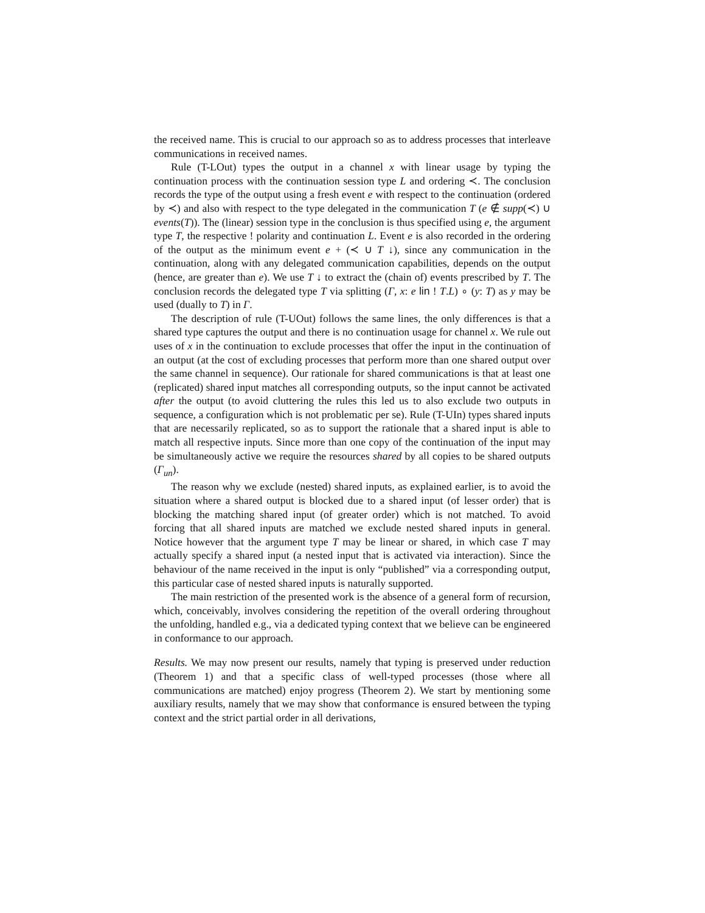the received name. This is crucial to our approach so as to address processes that interleave communications in received names.
Rule (T-LOut) types the output in a channel x with linear usage by typing the continuation process with the continuation session type L and ordering ≺. The conclusion records the type of the output using a fresh event e with respect to the continuation (ordered by ≺) and also with respect to the type delegated in the communication T (e ∉ supp(≺) ∪ events(T)). The (linear) session type in the conclusion is thus specified using e, the argument type T, the respective ! polarity and continuation L. Event e is also recorded in the ordering of the output as the minimum event e + (≺ ∪ T ↓), since any communication in the continuation, along with any delegated communication capabilities, depends on the output (hence, are greater than e). We use T ↓ to extract the (chain of) events prescribed by T. The conclusion records the delegated type T via splitting (Γ, x: e lin ! T.L) ∘ (y: T) as y may be used (dually to T) in Γ.
The description of rule (T-UOut) follows the same lines, the only differences is that a shared type captures the output and there is no continuation usage for channel x. We rule out uses of x in the continuation to exclude processes that offer the input in the continuation of an output (at the cost of excluding processes that perform more than one shared output over the same channel in sequence). Our rationale for shared communications is that at least one (replicated) shared input matches all corresponding outputs, so the input cannot be activated after the output (to avoid cluttering the rules this led us to also exclude two outputs in sequence, a configuration which is not problematic per se). Rule (T-UIn) types shared inputs that are necessarily replicated, so as to support the rationale that a shared input is able to match all respective inputs. Since more than one copy of the continuation of the input may be simultaneously active we require the resources shared by all copies to be shared outputs (Γ<sub>un</sub>).
The reason why we exclude (nested) shared inputs, as explained earlier, is to avoid the situation where a shared output is blocked due to a shared input (of lesser order) that is blocking the matching shared input (of greater order) which is not matched. To avoid forcing that all shared inputs are matched we exclude nested shared inputs in general. Notice however that the argument type T may be linear or shared, in which case T may actually specify a shared input (a nested input that is activated via interaction). Since the behaviour of the name received in the input is only “published” via a corresponding output, this particular case of nested shared inputs is naturally supported.
The main restriction of the presented work is the absence of a general form of recursion, which, conceivably, involves considering the repetition of the overall ordering throughout the unfolding, handled e.g., via a dedicated typing context that we believe can be engineered in conformance to our approach.
Results. We may now present our results, namely that typing is preserved under reduction (Theorem 1) and that a specific class of well-typed processes (those where all communications are matched) enjoy progress (Theorem 2). We start by mentioning some auxiliary results, namely that we may show that conformance is ensured between the typing context and the strict partial order in all derivations,